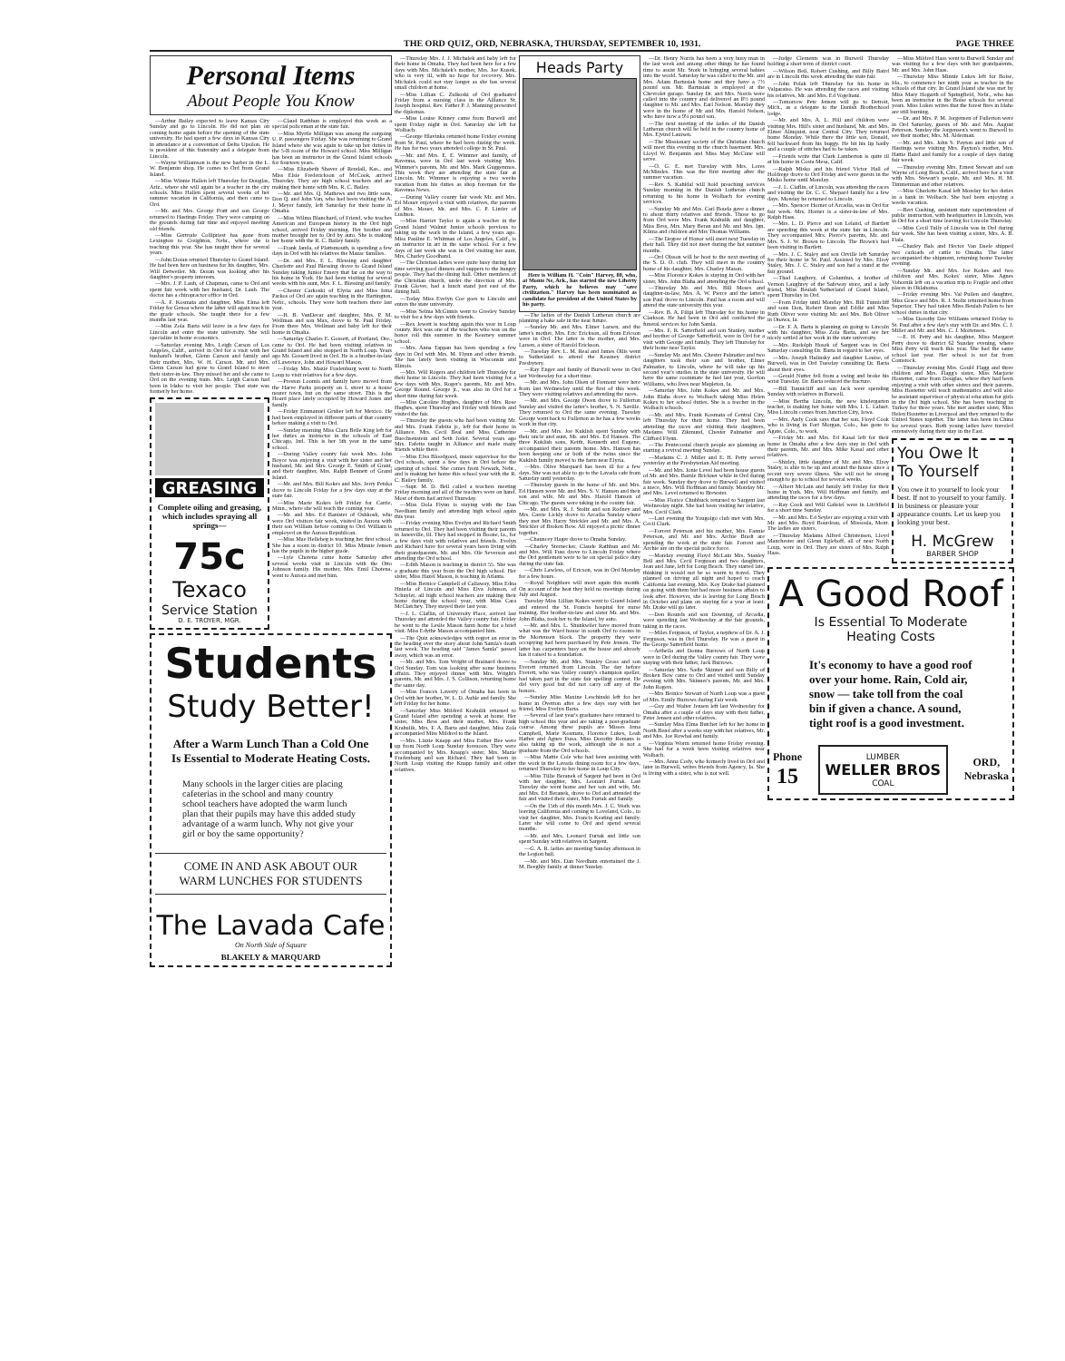THE ORD QUIZ, ORD, NEBRASKA, THURSDAY, SEPTEMBER 10, 1931. PAGE THREE
Personal Items
About People You Know
—Arthur Bailey expected to leave Kansas City Sunday and go to Lincoln. He did not plan on coming home again before the opening of the state university. He had spent a few days in Kansas City in attendance at a convention of Delta Upsilon. He is president of this fraternity and a delegate from Lincoln.
—Wayne Williamson is the new barber in the L. W. Benjamin shop. He comes to Ord from Grand Island.
—Miss Winnie Hallen left Thursday for Douglas, Ariz., where she will again be a teacher in the city schools. Miss Hallen spent several weeks of her summer vacation in California, and then came to Ord.
—Mr. and Mrs. George Pratt and son George returned to Hastings Friday. They were camping on the grounds during fair time and enjoyed meeting old friends.
—Miss Gertrude Collipriest has gone from Lexington to Creighton, Nebr., where she is teaching this year. She has taught there for several years.
—John Doran returned Thursday to Grand Island. He had been here on business for his daughter, Mrs. Will Detweiler. Mr. Doran was looking after his daughter's property interests.
—Mrs. J. P. Laub, of Chapman, came to Ord and spent fair week with her husband, Dr. Laub. The doctor has a chiropractor office in Ord.
—A. F. Kosmata and daughter, Miss Elma left Friday for Genoa where the latter will again teach in the grade schools. She taught there for a few months last year.
—Miss Zola Barta will leave in a few days for Lincoln and enter the state university. She will specialize in home economics.
—Saturday evening Mrs. Leigh Carson of Los Angeles, Calif., arrived in Ord for a visit with her husband's brother, Glenn Carson and family and their mother, Mrs. W. H. Carson. Mr. and Mrs. Glenn Carson had gone to Grand Island to meet their sister-in-law. They missed her and she came to Ord on the evening train. Mrs. Leigh Carson had been in Idaho to visit her people. That state was formerly her home.
GREASING
Complete oiling and greasing, which includes spraying all springs—
75c
Texaco
Service Station
D. E. TROYER, MGR.
—Claud Rathbun is employed this week as a special policeman at the state fair.
—Miss Myrtle Milligan was among the outgoing U. P. passengers Friday. She was returning to Grand Island where she was again to take up her duties in the 5-B room of the Howard school. Miss Milligan has been an instructor in the Grand Island schools for fourteen years.
—Miss Elizabeth Shaver of Rendall, Kas., and Miss Elsie Frederickson of McCook, arrived Thursday. They are high school teachers and are making their home with Mrs. R. C. Bailey.
—Mr. and Mrs. Q. Mathews and two little sons, Don Q. and John Van, who had been visiting the A. J. Meyer family, left Saturday for their home in Omaha.
—Miss Wilma Blanchard, of Friend, who teaches American and European history in the Ord high school, arrived Friday morning. Her brother and mother brought her to Ord by auto. She is making her home with the R. C. Bailey family.
—Frank Janda, of Plattsmouth, is spending a few days in Ord with his relatives the Mazac families.
—Dr. and Mrs. F. L. Blessing and daughter Charlotte and Paul Blessing drove to Grand Island Sunday taking Junior Emery that far on the way to his home in York. He had been visiting for several weeks with his aunt, Mrs. F. L. Blessing and family.
—Chester Carkoski of Elyria and Miss Irma Parkos of Ord are again teaching in the Hartington, Nebr., schools. They were both teachers there last year.
—H. B. VanDecar and daughter, Mrs. P. M. Wellman and son Max, drove to St. Paul Friday. From there Mrs. Wellman and baby left for their home in Omaha.
—Saturday Charles E. Gossett, of Portland, Ore., came to Ord. He had been visiting relatives in Grand Island and also stopped in North Loup. Years ago Mr. Gossett lived in Ord. He is a brother-in-law of Lawrence, John and Howard Mason.
—Friday Mrs. Mazie Fradenburg went to North Loup to visit relatives for a few days.
—Preston Loomis and family have moved from the Harve Parks property on L street to a house nearer town, but on the same street. This is the Hoard place lately occupied by Howard Jones and family.
—Friday Emmanuel Gruber left for Mexico. He had been employed in different parts of that country before making a visit to Ord.
—Sunday morning Miss Clara Belle King left for her duties as instructor in the schools of East Chicago, Ind. This is her 5th year in the same school.
—During Valley county fair week Mrs. John Boyce was enjoying a visit with her sister and her husband, Mr. and Mrs. George E. Smith of Grant, and their daughter, Mrs. Ralph Bennett of Grand Island.
—Mr. and Mrs. Bill Kokes and Mrs. Jerry Petska drove to Lincoln Friday for a few days stay at the state fair.
—Miss Marie Kokes left Friday for Carrie, Minn., where she will teach the coming year.
—Mr. and Mrs. Ed Banister of Oshkosh, who were Ord visitors fair week, visited in Aurora with their son William before coming to Ord. William is employed on the Aurora Republican.
—Miss Mae Hellebeg is teaching her first school. She has a room in district 10. Miss Minnie Jensen has the pupils in the higher grade.
—Lyle Chotena came home Saturday after several weeks visit in Lincoln with the Otto Johnson family. His mother, Mrs. Emil Chotena, went to Aurora and met him.
Students
Study Better!
After a Warm Lunch Than a Cold One
Is Essential to Moderate Heating Costs.
Many schools in the larger cities are placing cafeterias in the school and many country school teachers have adopted the warm lunch plan that their pupils may have this added study advantage of a warm lunch. Why not give your girl or boy the same opportunity?
COME IN AND ASK ABOUT OUR
WARM LUNCHES FOR STUDENTS
The Lavada Cafe
On North Side of Square
BLAKELY & MARQUARD
—Thursday Mrs. J. J. Michalek and baby left for their home in Omaha. They had been here for a few days with Mrs. Michalek's mother, Mrs. Joe Kusek, who is very ill, with no hope for recovery. Mrs. Michalek could not stay longer as she has several small children at home.
—Miss Lillian C. Zulkoski of Ord graduated Friday from a nursing class in the Alliance St. Joseph hospital. Rev. Father P. J. Manning presented the diplomas.
—Miss Louise Kinney came from Burwell and spent Friday night in Ord. Saturday she left for Wolbach.
—George Hlavinka returned home Friday evening from St. Paul, where he had been during the week. He has for two years attended college in St. Paul.
—Mr. and Mrs. E. E. Wimmer and family, of Ravenna, were in Ord last week visiting Mrs. Wimmer's parents, Mr. and Mrs. Mark Guggenmos. This week they are attending the state fair at Lincoln. Mr. Wimmer is enjoying a two weeks vacation from his duties as shop foreman for the Ravenna News.
—During Valley county fair week Mr. and Mrs. Ed Mouer enjoyed a visit with relatives, the parents of Mrs. Mouer, Mr. and Mrs. C. P. Linder of Lushton.
—Miss Harriet Taylor is again a teacher in the Grand Island Walnut Junior schools previous to taking up the work in the Island, a few years ago. Miss Pauline E. Whitman of Los Angeles, Calif., is an instructor in art in the same school. For a few days of last week she was in Ord visiting her aunt, Mrs. Charley Goodhand.
—The Christian ladies were quite busy during fair time serving good dinners and suppers to the hungry people. They had the dining hall. Other members of the Christian church, under the direction of Mrs. Frank Glover, had a lunch stand just east of the dining hall.
—Today Miss Evelyn Coe goes to Lincoln and enters the state university.
—Miss Selma McGinnis went to Greeley Sunday to visit for a few days with friends.
—Rex Jewett is teaching again this year in Loup county. Rex was one of the teachers who was on the honor roll this summer in the Kearney summer school.
—Mrs. Anna Tappan has been spending a few days in Ord with Mrs. M. Flynn and other friends. She has lately been visiting in Wisconsin and Illinois.
—Mrs. Will Rogers and children left Thursday for their home in Lincoln. They had been visiting for a few days with Mrs. Roger's parents, Mr. and Mrs. George Round. George jr., was also in Ord for a short time during fair week.
—Miss Caroline Hughes, daughter of Mrs. Rose Hughes, spent Thursday and Friday with friends and visited the fair.
—Thursday the guests who had been visiting Mr. and Mrs. Frank Fafeita jr., left for their home in Alliance. Mrs. Cecil Beal and Miss Catherine Buechsenstein and Seth Joder. Several years ago Mrs. Fafeita taught in Alliance and made many friends while there.
—Miss Elva Bloodgood, music supervisor for the Ord schools, spent a few days in Ord before the opening of school. She comes from Newark, Nebr., and is making her home this school year with the R. C. Bailey family.
—Supt. M. D. Bell called a teachers meeting Friday morning and all of the teachers were on hand. Most of them had arrived Thursday.
—Miss Dola Flynn is staying with the Dan Needham family and attending high school again this year.
—Friday evening Miss Evelyn and Richard Smith returned to Ord. They had been visiting their parents in Janesville, Ill. They had stopped in Boone, Ia., for a few days visit with relatives and friends. Evelyn and Richard have for several years been living with their grandparents, Mr. and Mrs. Ole Severson and attending the Ord school.
—Edith Mason is teaching in district 55. She was a graduate this year from the Ord high school. Her sister, Miss Hazel Mason, is teaching in Atlanta.
—Miss Bernice Campbell of Callaway, Miss Edna Hnizda of Lincoln and Miss Elva Johnson, of Schuyler, all high school teachers are making their home during the school year, with Miss Cara McClatchey. They stayed there last year.
—J. L. Claflin, of University Place, arrived last Thursday and attended the Valley county fair. Friday he went to the Leslie Mason farm home for a brief visit. Miss Edythe Mason accompanied him.
—The Quiz acknowledges with regret an error in the heading over the story about John Samla's death last week. The heading said "James Samla" passed away, which was an error.
—Mr. and Mrs. Tom Wright of Brainard drove to Ord Sunday. Tom was looking after some business affairs. They enjoyed dinner with Mrs. Wright's parents, Mr. and Mrs. J. S. Collison, returning home the same day.
—Miss Frances Laverty of Omaha has been in Ord with her brother, W. L. D. Auble and family. She left Friday for her home.
—Saturday Miss Mildred Krahulik returned to Grand Island after spending a week at home. Her sister, Miss Bess and their mother, Mrs. Frank Krahulik, Mrs. F. A. Barta and daughter, Miss Zola accompanied Miss Mildred to the Island.
—Mrs. Lizzie Knapp and Miss Esther Bee were up from North Loup Sunday forenoon. They were accompanied by Mrs. Knapp's sister, Mrs. Mazie Fradenburg and son Richard. They had been in North Loup visiting the Knapp family and other relatives.
Heads Party
Here is William H. "Coin" Harvey, 80, who, at Monte Ne, Ark., has started the new Liberty Party, which he believes may "save civilization." Harvey has been nominated as candidate for president of the United States by his party.
—The ladies of the Danish Lutheran church are planning a bake sale in the near future.
—Sunday Mr. and Mrs. Elmer Larsen, and the latter's mother, Mrs. Eric Erickson, all from Ericson were in Ord. The latter is the mother, and Mrs. Larsen, a sister of Harold Erickson.
—Tuesday Rev. L. M. Real and James Ollis went to Sutherland to attend the Kearney district Presbytery.
—Ray Enger and family of Burwell were in Ord last Wednesday for a short time.
—Mr. and Mrs. John Olsen of Fremont were here from last Wednesday until the first of this week. They were visiting relatives and attending the races.
—Mr. and Mrs. George Owen drove to Fullerton Sunday and visited the latter's brother, S. N. Saville. They returned to Ord the same evening. Tuesday George went back to Fullerton as he has a few weeks work in that city.
—Mr. and Mrs. Joe Kuklish spent Sunday with their uncle and aunt, Mr. and Mrs. Ed Hansen. The three Kuklish sons, Keith, Kenneth and Eugene, accompanied their parents home. Mrs. Hansen has been keeping one or both of the twins since the Kuklish family moved to the farm near Elyria.
—Mrs. Olive Marquard has been ill for a few days. She was not able to go to the Lavada cafe from Saturday until yesterday.
—Thursday guests in the home of Mr. and Mrs. Ed Hansen were Mr. and Mrs. S. V. Hansen and their son and wife, Mr and Mrs. Harold Hansen of Chicago. The guests were taking in the county fair.
—Mr. and Mrs. R. J. Stoltz and son Rodney and Mrs. Carrie Lickly drove to Arcadia Sunday where they met Mrs Harry Strickler and Mr. and Mrs. A. Strickler of Broken Bow. All enjoyed a picnic dinner together.
—Chauncey Hager drove to Omaha Sunday.
—Charley Sternecker, Claude Rathbun and Mr. and Mrs. Will Fuss drove to Lincoln Friday where the Ord gentlemen were to be on special police duty during the state fair.
—Chris Lawless, of Ericson, was in Ord Monday for a few hours.
—Royal Neighbors will meet again this month. On account of the heat they held no meetings during July and August.
Tuesday Miss Lillian Kokes went to Grand Island and entered the St. Francis hospital for nurse training. Her brother-in-law and sister Mr. and Mrs. John Blaha, took her to the Island, by auto.
—Mr. and Mrs. L. Shunkwiler have moved from what was the Ward house in south Ord to rooms in the Mortensen block. The property they were occupying had been purchased by Pete Jensen. The latter has carpenters busy on the house and already has it raised to a foundation.
—Sunday Mr. and Mrs. Stanley Gross and son Everett returned from Lincoln. The day before Everett, who was Valley county's champion speller, had taken part in the state fair spelling contest. He did very good but did not carry off any of the honors.
—Sunday Miss Maxine Leschinski left for her home in Overton after a few days stay with her friend, Miss Evelyn Barta.
—Several of last year's graduates have returned to high school this year and are taking a post-graduate course. Among these pupils are Misses Irma Campbell, Marie Kosmata, Florence Lukes, Leah Hather and Agnes Fuxa. Miss Dorothy Romans is also taking up the work, although she is not a graduate from the Ord schools.
—Miss Mattie Cole who had been assisting with the work in the Lavada dining room for a few days, returned Thursday to her home in Loup City.
—Miss Tillie Beranek of Sargent had been in Ord with her daughter, Mrs. Leonard Furtak. Last Tuesday she went home and her son and wife, Mr. and Mrs. Ed Beranek, drove to Ord and attended the fair and visited their sister, Mrs Furtak and family.
—On the 15th of this month Mrs. J. C. Work was leaving California and coming to Loveland, Colo., to visit her daughter, Mrs. Francis Keating and family. Later she will come to Ord and spend several months.
—Mr. and Mrs. Leonard Furtak and little son spent Sunday with relatives in Sargent.
—G. A. R. ladies are meeting Sunday afternoon in the Legion hall.
—Mr. and Mrs. Dan Needham entertained the J. M. Beeghly family at dinner Sunday.
—Dr. Henry Norris has been a very busy man in the last week and among other things he has found time to assist Mr. Stork in bringing several babies into the world. Saturday he was called to the Mr. and Mrs. Adam Bartusiak home and they have a 7½ pound son. Mr. Bartusiak is employed at the Chevrolet garage. Sunday Dr. and Mrs. Norris were called into the country and delivered an 8½ pound daughter to Mr. and Mrs. Earl Nelson. Monday they were in the home of Mr and Mrs. Harold Nelson, who have now a 9¼ pound son.
—The next meeting of the ladies of the Danish Lutheran church will be held in the country home of Mrs. Ejvind Laursen.
—The Missionary society of the Christian church will meet this evening in the church basement. Mrs. Lloyd W. Benjamin and Miss May McCune will serve.
—O. G. E. met Tuesday with Mrs. Lores McMindes. This was the first meeting after the summer vacation.
—Rev. S. Kahldal will hold preaching services Sunday morning in the Danish Lutheran church returning to his home in Wolbach for evening services.
—Sunday Mr and Mrs. Carl Bouda gave a dinner to about thirty relatives and friends. Those to go from Ord were Mrs. Frank Krahulik and daughter, Miss Bess, Mrs. Mary Beran and Mr. and Mrs. Ign. Klima and children and Mrs Thomas Williams.
—The Degree of Honor will meet next Tuesday in their hall. They did not meet during the hot summer months.
—Ord Olsson will be host to the next meeting of the S. D. O. club. They will meet in the country home of his daughter, Mrs. Charley Mason.
—Miss Florence Kokes is staying in Ord with her sister, Mrs. John Blaha and attending the Ord school.
—Thursday Mr. and Mrs. Bill Moses and daughter-in-law, Mrs. A. W. Pierce and the latter's son Paul drove to Lincoln. Paul has a room and will attend the state university this year.
—Rev. B. A. Filipi left Thursday for his home in Clarkson. He had been in Ord and conducted the funeral services for John Samla.
—Mrs. F. R. Satterfield and son Stanley, mother and brother of George Satterfield, were in Ord for a visit with George and family. They left Thursday for their home near Taylor.
—Sunday Mr. and Mrs. Chester Palmatier and two daughters took their son and brother, Elmer Palmatier, to Lincoln, where he will take up his second year's studies in the state university. He will have the same roommate he had last year, Gordon Williams, who lives near Mapleton, Ia.
—Saturday Mrs. John Kokes and Mr. and Mrs. John Blaha drove to Wolbach taking Miss Helen Kokes to her school duties. She is a teacher in the Wolbach schools.
—Mr. and Mrs. Frank Kosmata of Central City, left Thursday for their home. They had been attending the races and visiting their daughters, Madams Will Zikmund, Chester Palmatier and Clifford Flynn.
—The Pentecostal church people are planning on starting a revival meeting Sunday.
—Madams C. J. Miller and E. H. Petty served yesterday at the Presbyterian Aid meeting.
—Mr. and Mrs. Jonie Level had been house guests of Mr. and Mrs. Barnie Brickner while in Ord during fair week. Sunday they drove to Burwell and visited a niece, Mrs. Will Hoffman and family. Monday Mr. and Mrs. Level returned to Brewster.
—Miss Florice Chubbuck returned to Sargent last Wednesday night. She had been visiting her relative, Mrs. Cecil Clark.
—Last evening the Yougolgo club met with Mrs. Cecil Clark.
—Forrest Peterson and his mother, Mrs. Fannie Peterson, and Mr. and Mrs. Archie Bradt are spending the week at the state fair. Forrest and Archie are on the special police force.
—Monday evening Floyd McLain Mrs. Stanley Bell and Mrs. Cecil Ferguson and two daughters, Jean and Jane, left for Long Beach. They started late, thinking it would not be so warm to travel. They planned on driving all night and hoped to reach California last evening. Mrs. Koy Drake had planned on going with them but had more business affairs to look after. However, she is leaving for Long Beach in October and plans on staying for a year at least. Mr. Drake will go later.
—Don Rounds and son Downing, of Arcadia, were spending last Wednesday at the fair grounds, taking in the races.
—Miles Ferguson, of Taylor, a nephew of Dr. A. J. Ferguson, was in Ord Thursday. He was a guest in the George Satterfield home.
—Arthella and Donna Burrows of North Loup were in Ord during the Valley county fair. They were staying with their father, Jack Burrows.
—Saturday Mrs. Sadie Skinner and son Billy of Broken Bow came to Ord and visited until Sunday evening with Mrs. Skinner's parents, Mr. and Mrs. John Rogers.
—Mrs Bernice Stewart of North Loup was a guest of Mrs. Emily Burrows during Fair week.
—Guy and Walter Jensen left last Wednesday for Omaha after a couple of days stay with their father, Peter Jensen and other relatives.
—Sunday Miss Elma Butcher left for her home in North Bend after a weeks stay with her relatives, Mr. and Mrs. Joe Rowbal and family.
—Virginia Worm returned home Friday evening. She had for a week been visiting relatives near Wolbach.
—Mrs. Anna Cody, who formerly lived in Ord and later in Burwell, writes friends from Agency, Ia. She is living with a sister, who is not well.
—Judge Clements was in Burwell Thursday holding a short term of district court.
—Wilson Bell, Robert Cushing, and Billy Baird are in Lincoln this week attending the state fair.
—John Polak left Thursday for his home in Valparaiso. He was attending the races and visiting his relatives, Mr. and Mrs. Ed Vogeltanz.
—Tomorrow Pete Jensen will go to Detroit, Mich., as a delegate to the Danish Brotherhood lodge.
—Mr. and Mrs. A. L. Hill and children were visiting Mrs. Hill's sister and husband, Mr. and Mrs. Elmer Almquist, near Central City. They returned home Monday. While there the little son, Donald, fell backward from his buggy. He bit his lip badly and a couple of stitches had to be taken.
—Friends write that Clark Lamberton is quite ill at his home in Costa Mesa, Calif.
—Ralph Misko and his friend Victor Hall of Holdrege drove to Ord Friday and were guests in the Misko home until Monday.
—J. L. Claflin, of Lincoln, was attending the races and visiting the Dr. C. C. Shepard family for a few days. Monday he returned to Lincoln.
—Mrs. Spencer Horner of Arcadia, was in Ord for fair week. Mrs. Horner is a sister-in-law of Mrs. Ralph Haas.
—Mrs. L. D. Pierce and son Leland, of Bartlett are spending this week at the state fair in Lincoln. They accompanied Mrs. Pierce's parents, Mr. and Mrs. S. J. W. Brown to Lincoln. The Brown's had been visiting in Bartlett.
—Mrs. J. C. Staley and son Orville left Saturday for their home in St. Paul. Assisted by Mrs. Elroy Staley, Mrs. J. C. Staley and son had a stand at the fair ground.
—Thad Laughrey, of Columbus, a brother of Vernon Laughrey of the Safeway store, and a lady friend, Miss Beulah Sutherland of Grand Island, spent Thursday in Ord.
—From Friday until Monday Mrs. Bill Tunnicliff and sons Don, Robert Dean and Eddie and Miss Ruth Oliver were visiting Mr. and Mrs. Bob Oliver in Onawa, Ia.
—Dr. F. A. Barta is planning on going to Lincoln with his daughter, Miss Zola Barta, and see her nicely settled at her work in the state university.
—Mrs. Rudolph Hosek of Sargent was in Ord Saturday consulting Dr. Barta in regard to her eyes.
—Mrs. Joseph Hulinsky and daughter Louise, of Burwell, was in Ord Tuesday consulting Dr. Barta about their eyes.
—Gerald Nutter fell from a swing and broke his wrist Tuesday. Dr. Barta reduced the fracture.
—Bill Tunnicliff and son Jack were spending Sunday with relatives in Burwell.
—Miss Bertha Lincoln, the new kindergarten teacher, is making her home with Mrs. I. L. Labart. Miss Lincoln comes from Junction City, Iowa.
—Mrs. Andy Cook says that her son, Floyd Cook who is living in Fort Morgan, Colo., has gone to Agate, Colo., to work.
—Friday Mr. and Mrs. Ed Kasal left for their home in Omaha after a few days stay in Ord with their parents, Mr. and Mrs. Mike Kasal and other relatives.
—Shirley, little daughter of Mr. and Mrs. Elroy Staley, is able to be up and around the house since a recent very severe illness. She will not be strong enough to go to school for several weeks.
—Albert McLain and family left Friday for their home in York. Mrs. Will Hoffman and family, and attending the races for a few days.
—Ray Cook and Will Gabriel were in Litchfield for a short time Sunday.
—Mr. and Mrs. Ed Seyler are enjoying a visit with Mr. and Mrs. Boyd Bourdeau, of Missoula, Mont. The ladies are sisters.
—Thursday Madams Alfred Christensen, Lloyd Manchester and Glenn Egleboff, all of near North Loup, were in Ord. They are sisters of Mrs. Ralph Haas.
—Miss Mildred Haas went to Burwell Sunday and was visiting for a few days with her grandparents, Mr. and Mrs. John Haas.
—Thursday Miss Minnie Lukes left for Boise, Ida., to commence her ninth year as teacher in the schools of that city. In Grand Island she was met by Miss Mary Hogarth of Springfield, Nebr., who has been an instructor in the Boise schools for several years. Miss Lukes writes that the forest fires in Idaho are still burning.
—Dr. and Mrs. P. M. Jorgensen of Fullerton were in Ord Saturday, guests of Mr. and Mrs. August Peterson. Sunday the Jorgensen's went to Burwell to see their mother, Mrs. M. Alderman.
—Mr. and Mrs. John S. Payton and little son of Hastings were visiting Mrs. Payton's mother, Mrs. Hattie Baird and family for a couple of days during fair week.
—Thursday evening Mrs. Ernest Stewart and son Wayne of Long Beach, Calif., arrived here for a visit with Mrs. Stewart's people, Mr. and Mrs. H. M. Timmerman and other relatives.
—Miss Charlotte Kasal left Monday for her duties in a bank in Wolbach. She had been enjoying a weeks vacation.
—Bert Cushing, assistant state superintendent of public instruction, with headquarters in Lincoln, was in Ord for a short time leaving for Lincoln Thursday.
—Miss Cecil Tully of Lincoln was in Ord during fair week. She has been visiting a sister, Mrs. A. B. Fiala.
—Charley Bals and Hector Van Daele shipped two carloads of cattle to Omaha. The latter accompanied the shipment, returning home Tuesday evening.
—Sunday Mr. and Mrs. Joe Kokes and two children and Mrs. Kokes' sister, Miss Agnes Vobornik left on a vacation trip to Fragile and other places in Oklahoma.
—Friday evening Mrs. Val Pullen and daughter, Miss Grace and Mrs. R. J. Stoltz returned home from Superior. They had taken Miss Beulah Pullen to her school duties in that city.
—Miss Dorothy Dee Williams returned Friday to St. Paul after a few day's stay with Dr. and Mrs. C. J. Miller and Mr. and Mrs. C. J. Mortensen.
—E. H. Petty and his daughter, Miss Margaret Petty drove to district 62 Sunday evening, where Miss Petty will teach this year. She had the same school last year. Her school is not far from Comstock.
—Thursday evening Mrs. Gould Flagg and three children and Mrs. Flagg's sister, Miss Marjorie Hostetter, came from Douglas, where they had been enjoying a visit with other sisters and their parents. Miss Hostetter will teach mathematics and will also be assistant supervisor of physical education for girls in the Ord high school. She has been teaching in Turkey for three years. She met another sister, Miss Helen Hostetter in Liverpool and they returned to the United States together. The latter has been in China for several years. Both young ladies have traveled extensively during their stay in the East.
You Owe It
To Yourself
You owe it to yourself to look your best. If not to yourself to your family. In business or pleasure your appearance counts. Let us keep you looking your best.
H. McGrew
BARBER SHOP
A Good Roof
Is Essential To Moderate
Heating Costs
It's economy to have a good roof over your home. Rain, Cold air, snow — take toll from the coal bin if given a chance. A sound, tight roof is a good investment.
Phone
15
LUMBER
WELLER BROS
COAL
ORD,
Nebraska